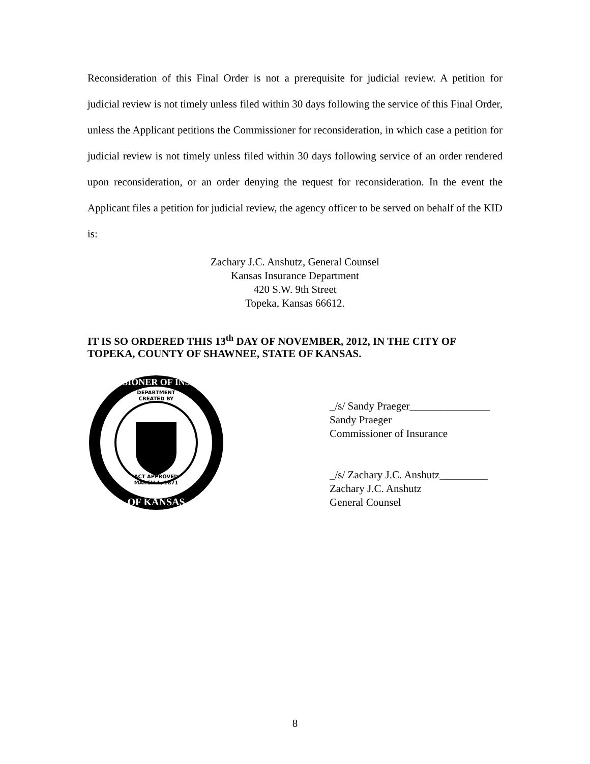Reconsideration of this Final Order is not a prerequisite for judicial review. A petition for judicial review is not timely unless filed within 30 days following the service of this Final Order, unless the Applicant petitions the Commissioner for reconsideration, in which case a petition for judicial review is not timely unless filed within 30 days following service of an order rendered upon reconsideration, or an order denying the request for reconsideration. In the event the Applicant files a petition for judicial review, the agency officer to be served on behalf of the KID is:
Zachary J.C. Anshutz, General Counsel
Kansas Insurance Department
420 S.W. 9th Street
Topeka, Kansas 66612.
IT IS SO ORDERED THIS 13<sup>th</sup> DAY OF NOVEMBER, 2012, IN THE CITY OF TOPEKA, COUNTY OF SHAWNEE, STATE OF KANSAS.
DEPARTMENT
CREATED BY
ACT APPROVED
MARCH 1, 1871
COMMISSIONER OF INSURANCE
OF KANSAS
_/s/ Sandy Praeger_______________
Sandy Praeger
Commissioner of Insurance
_/s/ Zachary J.C. Anshutz_________
Zachary J.C. Anshutz
General Counsel
8